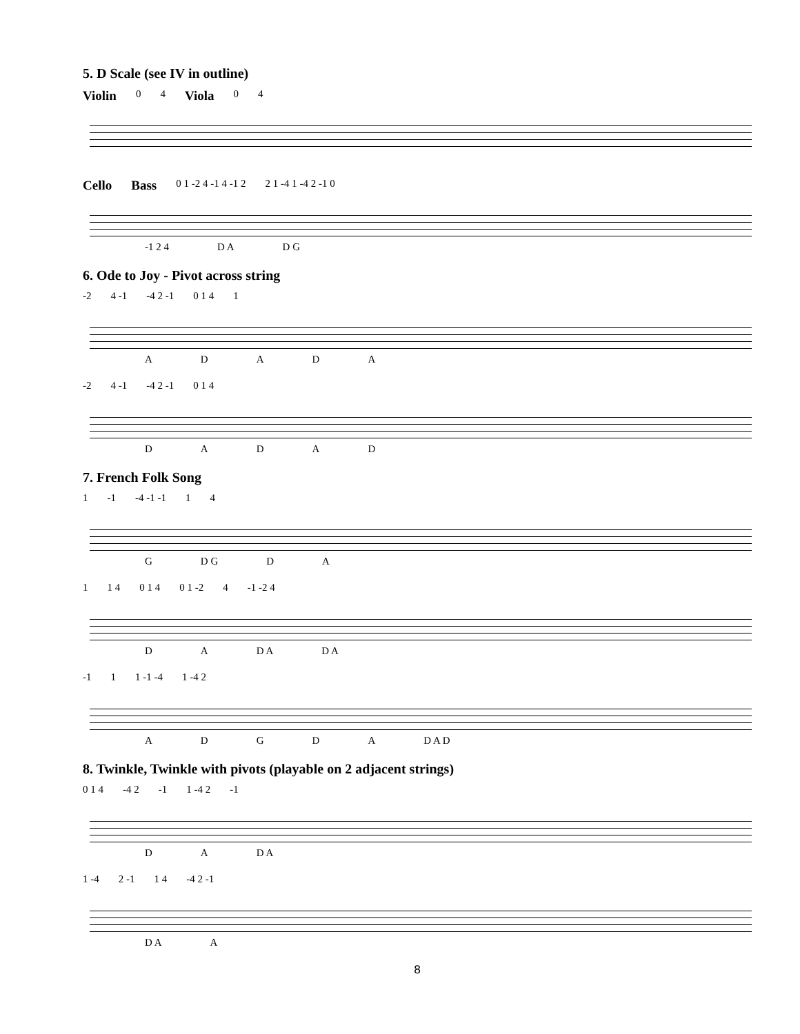5. D Scale (see IV in outline)
Violin 0 4 Viola 0 4
Cello Bass 0 1 -2 4 -1 4 -1 2 2 1 -4 1 -4 2 -1 0
-1 2 4 D A D G
6. Ode to Joy - Pivot across string
-2 4 -1 -4 2 -1 0 1 4 1
ADADA
-2 4 -1 -4 2 -1 0 1 4
DADAD
7. French Folk Song
1 -1 -4 -1 -1 1 4
G D G DA
1 1 4 0 1 4 0 1 -2 4 -1 -2 4
DA D A D A
-1 1 1 -1 -4 1 -4 2
ADGDA D A D
8. Twinkle, Twinkle with pivots (playable on 2 adjacent strings)
0 1 4 -4 2 -1 1 -4 2 -1
DA D A
1 -4 2 -1 1 4 -4 2 -1
D A A
8